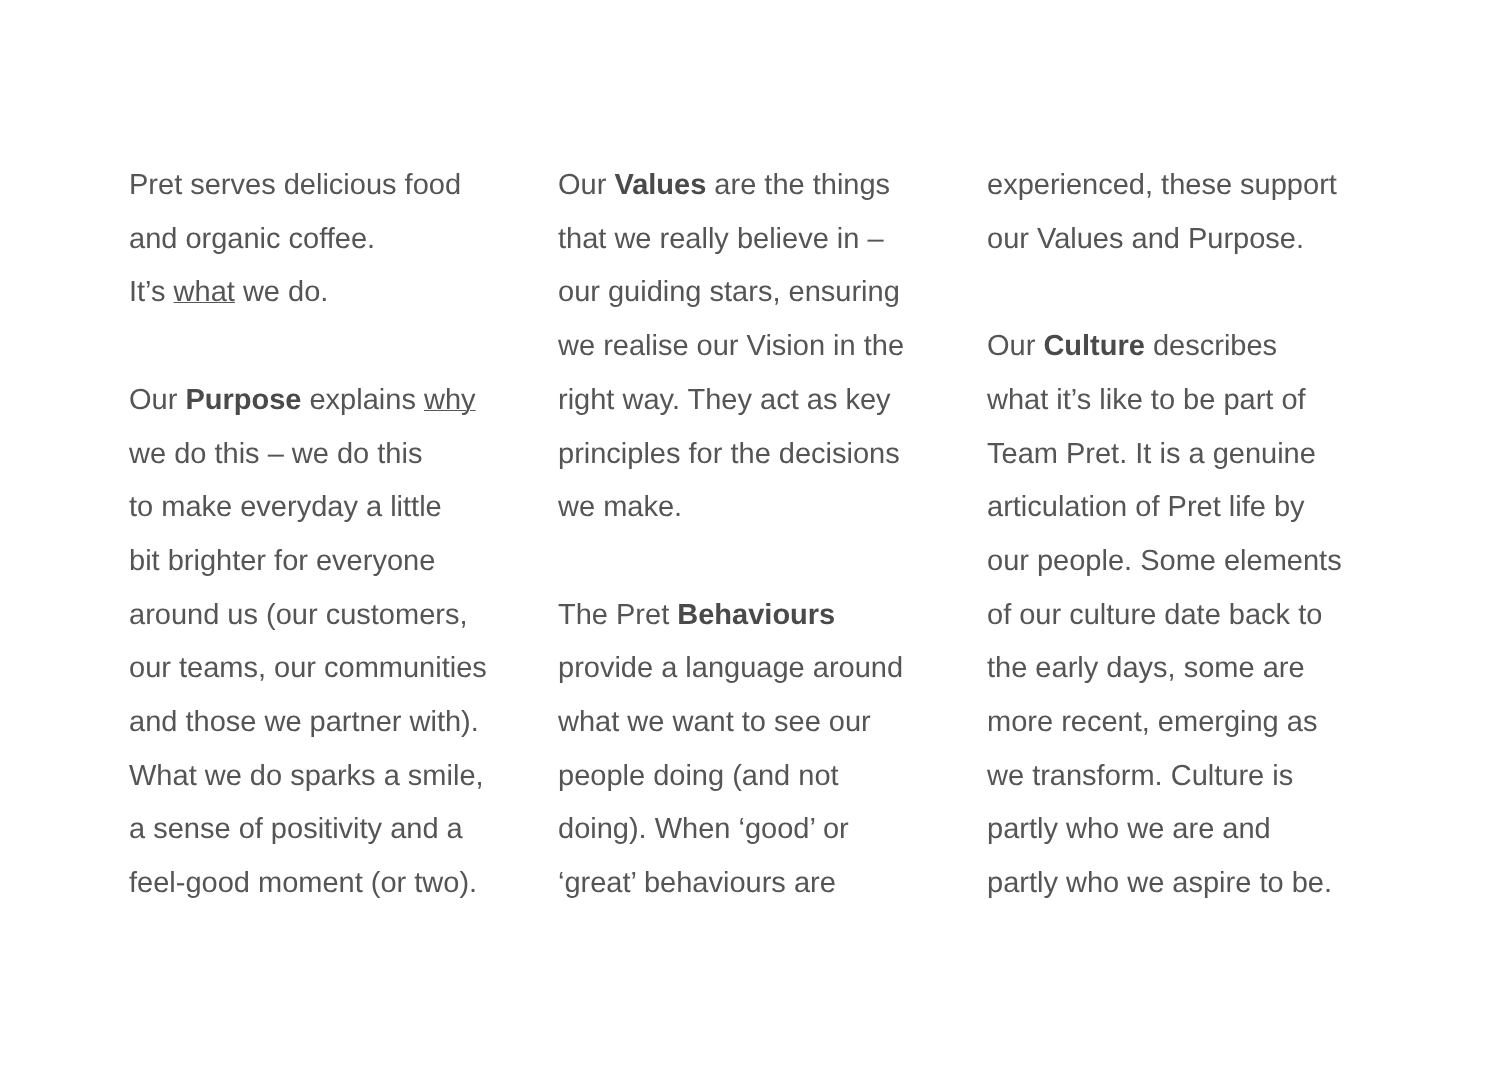Pret serves delicious food
and organic coffee.
It’s what we do.
Our Purpose explains why
we do this – we do this
to make everyday a little
bit brighter for everyone
around us (our customers,
our teams, our communities
and those we partner with).
What we do sparks a smile,
a sense of positivity and a
feel-good moment (or two).
Our Values are the things
that we really believe in –
our guiding stars, ensuring
we realise our Vision in the
right way. They act as key
principles for the decisions
we make.
The Pret Behaviours
provide a language around
what we want to see our
people doing (and not
doing). When ‘good’ or
‘great’ behaviours are
experienced, these support
our Values and Purpose.
Our Culture describes
what it’s like to be part of
Team Pret. It is a genuine
articulation of Pret life by
our people. Some elements
of our culture date back to
the early days, some are
more recent, emerging as
we transform. Culture is
partly who we are and
partly who we aspire to be.